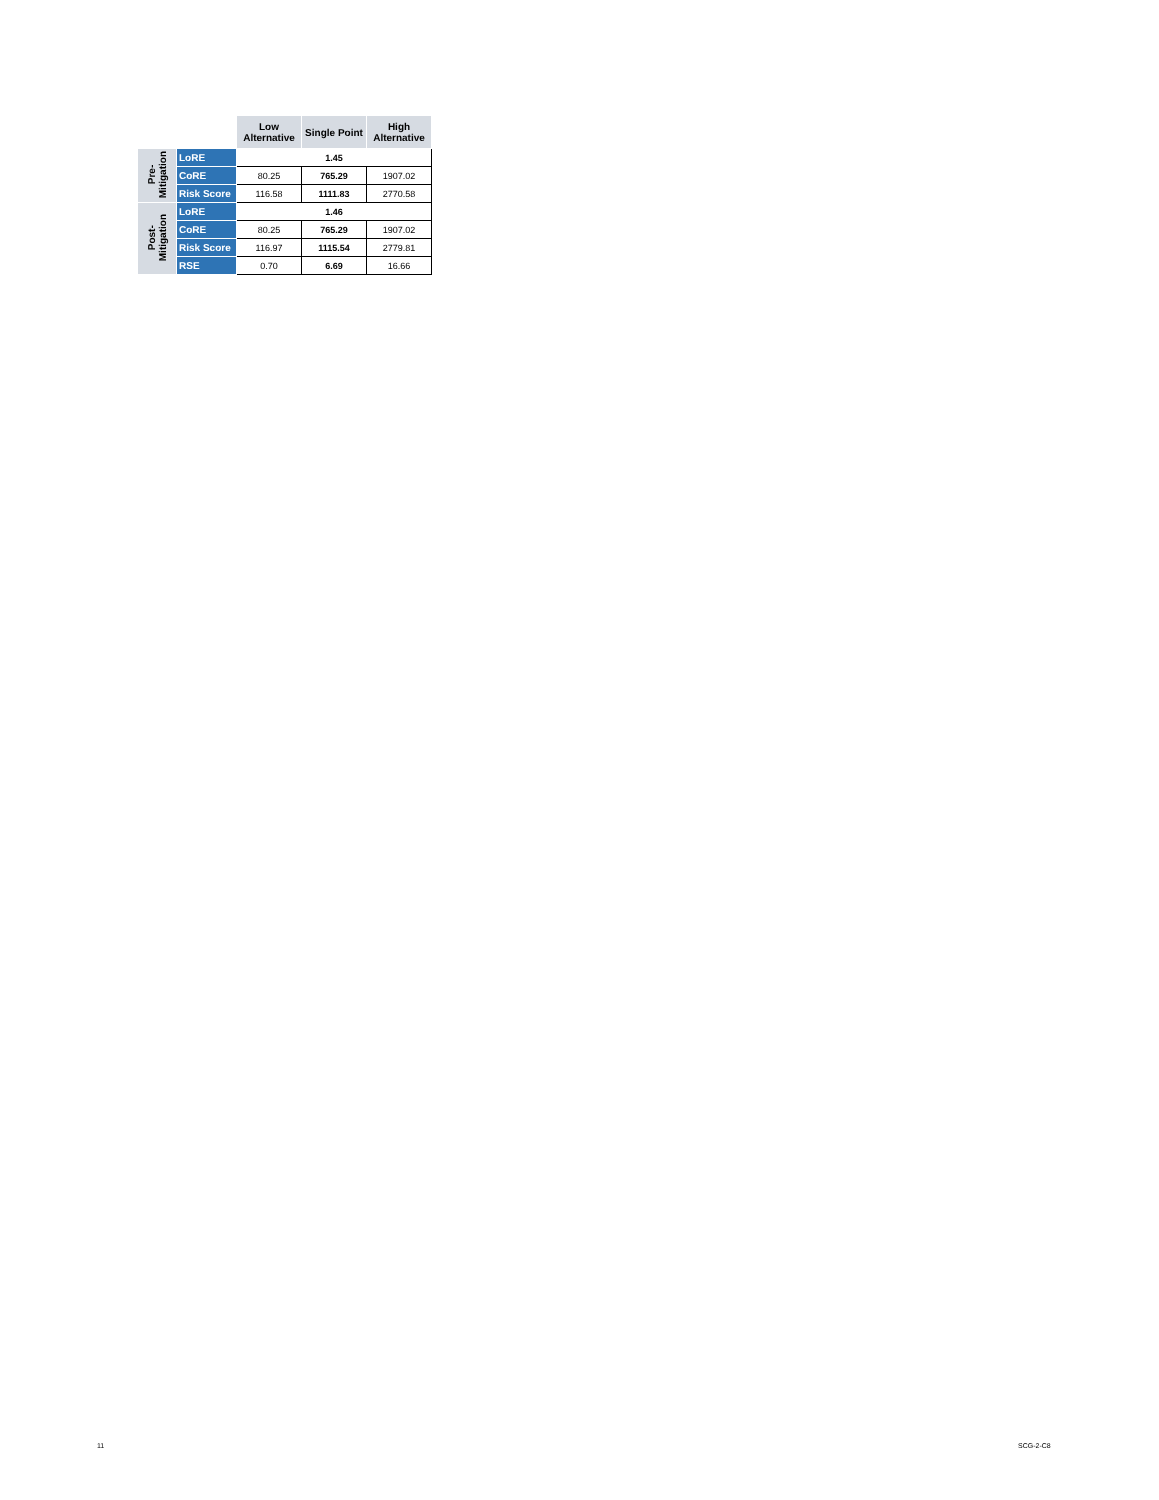| | | Low Alternative | Single Point | High Alternative |
| --- | --- | --- | --- | --- |
| Pre- Mitigation | LoRE | 1.45 | | |
| | CoRE | 80.25 | 765.29 | 1907.02 |
| | Risk Score | 116.58 | 1111.83 | 2770.58 |
| Post- Mitigation | LoRE | 1.46 | | |
| | CoRE | 80.25 | 765.29 | 1907.02 |
| | Risk Score | 116.97 | 1115.54 | 2779.81 |
| | RSE | 0.70 | 6.69 | 16.66 |
11 SCG-2-C8